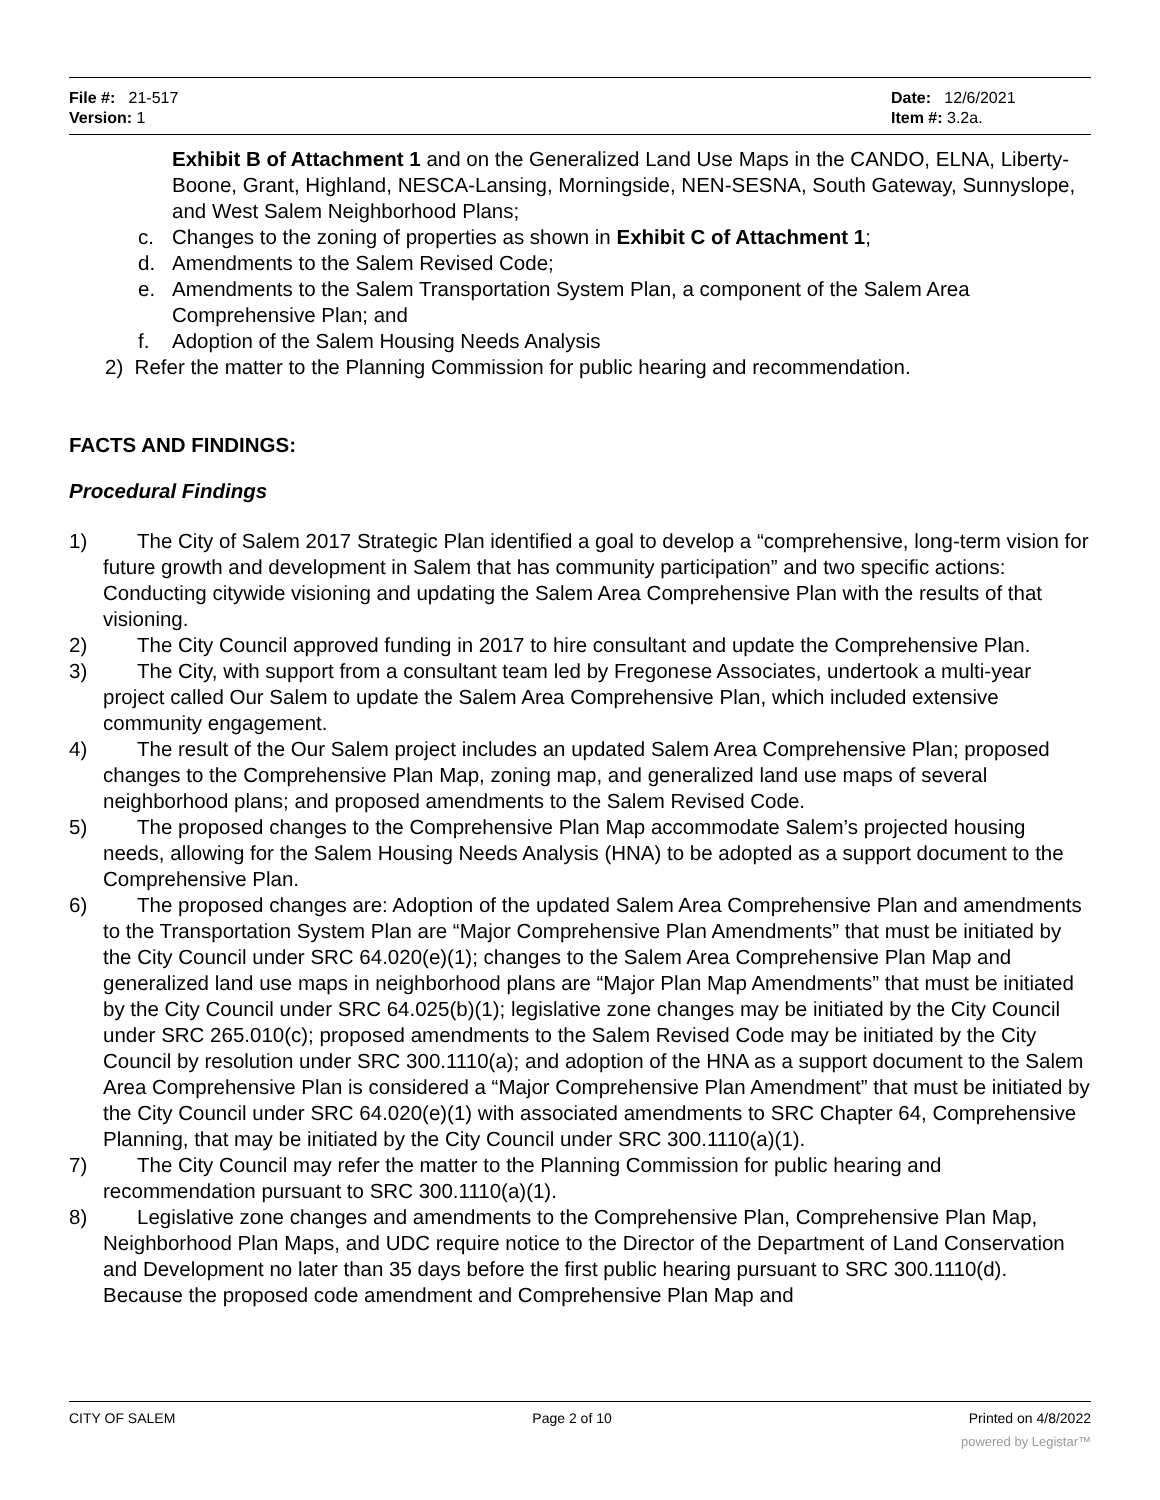File #: 21-517
Version: 1
Date: 12/6/2021
Item #: 3.2a.
Exhibit B of Attachment 1 and on the Generalized Land Use Maps in the CANDO, ELNA, Liberty-Boone, Grant, Highland, NESCA-Lansing, Morningside, NEN-SESNA, South Gateway, Sunnyslope, and West Salem Neighborhood Plans;
c. Changes to the zoning of properties as shown in Exhibit C of Attachment 1;
d. Amendments to the Salem Revised Code;
e. Amendments to the Salem Transportation System Plan, a component of the Salem Area Comprehensive Plan; and
f. Adoption of the Salem Housing Needs Analysis
2) Refer the matter to the Planning Commission for public hearing and recommendation.
FACTS AND FINDINGS:
Procedural Findings
1) The City of Salem 2017 Strategic Plan identified a goal to develop a “comprehensive, long-term vision for future growth and development in Salem that has community participation” and two specific actions: Conducting citywide visioning and updating the Salem Area Comprehensive Plan with the results of that visioning.
2) The City Council approved funding in 2017 to hire consultant and update the Comprehensive Plan.
3) The City, with support from a consultant team led by Fregonese Associates, undertook a multi-year project called Our Salem to update the Salem Area Comprehensive Plan, which included extensive community engagement.
4) The result of the Our Salem project includes an updated Salem Area Comprehensive Plan; proposed changes to the Comprehensive Plan Map, zoning map, and generalized land use maps of several neighborhood plans; and proposed amendments to the Salem Revised Code.
5) The proposed changes to the Comprehensive Plan Map accommodate Salem’s projected housing needs, allowing for the Salem Housing Needs Analysis (HNA) to be adopted as a support document to the Comprehensive Plan.
6) The proposed changes are: Adoption of the updated Salem Area Comprehensive Plan and amendments to the Transportation System Plan are “Major Comprehensive Plan Amendments” that must be initiated by the City Council under SRC 64.020(e)(1); changes to the Salem Area Comprehensive Plan Map and generalized land use maps in neighborhood plans are “Major Plan Map Amendments” that must be initiated by the City Council under SRC 64.025(b)(1); legislative zone changes may be initiated by the City Council under SRC 265.010(c); proposed amendments to the Salem Revised Code may be initiated by the City Council by resolution under SRC 300.1110(a); and adoption of the HNA as a support document to the Salem Area Comprehensive Plan is considered a “Major Comprehensive Plan Amendment” that must be initiated by the City Council under SRC 64.020(e)(1) with associated amendments to SRC Chapter 64, Comprehensive Planning, that may be initiated by the City Council under SRC 300.1110(a)(1).
7) The City Council may refer the matter to the Planning Commission for public hearing and recommendation pursuant to SRC 300.1110(a)(1).
8) Legislative zone changes and amendments to the Comprehensive Plan, Comprehensive Plan Map, Neighborhood Plan Maps, and UDC require notice to the Director of the Department of Land Conservation and Development no later than 35 days before the first public hearing pursuant to SRC 300.1110(d). Because the proposed code amendment and Comprehensive Plan Map and
CITY OF SALEM Page 2 of 10 Printed on 4/8/2022
powered by Legistar™